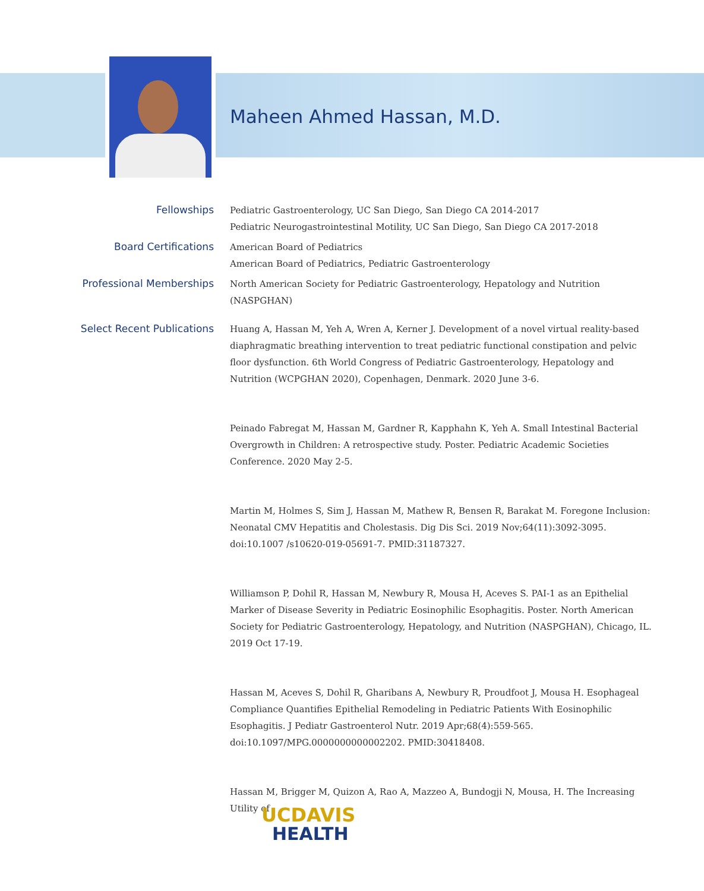Maheen Ahmed Hassan, M.D.
Fellowships
Pediatric Gastroenterology, UC San Diego, San Diego CA 2014-2017
Pediatric Neurogastrointestinal Motility, UC San Diego, San Diego CA 2017-2018
Board Certifications
American Board of Pediatrics
American Board of Pediatrics, Pediatric Gastroenterology
Professional Memberships
North American Society for Pediatric Gastroenterology, Hepatology and Nutrition (NASPGHAN)
Select Recent Publications
Huang A, Hassan M, Yeh A, Wren A, Kerner J. Development of a novel virtual reality-based diaphragmatic breathing intervention to treat pediatric functional constipation and pelvic floor dysfunction. 6th World Congress of Pediatric Gastroenterology, Hepatology and Nutrition (WCPGHAN 2020), Copenhagen, Denmark. 2020 June 3-6.
Peinado Fabregat M, Hassan M, Gardner R, Kapphahn K, Yeh A. Small Intestinal Bacterial Overgrowth in Children: A retrospective study. Poster. Pediatric Academic Societies Conference. 2020 May 2-5.
Martin M, Holmes S, Sim J, Hassan M, Mathew R, Bensen R, Barakat M. Foregone Inclusion: Neonatal CMV Hepatitis and Cholestasis. Dig Dis Sci. 2019 Nov;64(11):3092-3095. doi:10.1007 /s10620-019-05691-7. PMID:31187327.
Williamson P, Dohil R, Hassan M, Newbury R, Mousa H, Aceves S. PAI-1 as an Epithelial Marker of Disease Severity in Pediatric Eosinophilic Esophagitis. Poster. North American Society for Pediatric Gastroenterology, Hepatology, and Nutrition (NASPGHAN), Chicago, IL. 2019 Oct 17-19.
Hassan M, Aceves S, Dohil R, Gharibans A, Newbury R, Proudfoot J, Mousa H. Esophageal Compliance Quantifies Epithelial Remodeling in Pediatric Patients With Eosinophilic Esophagitis. J Pediatr Gastroenterol Nutr. 2019 Apr;68(4):559-565. doi:10.1097/MPG.0000000000002202. PMID:30418408.
Hassan M, Brigger M, Quizon A, Rao A, Mazzeo A, Bundogji N, Mousa, H. The Increasing Utility of
UCDAVIS
HEALTH